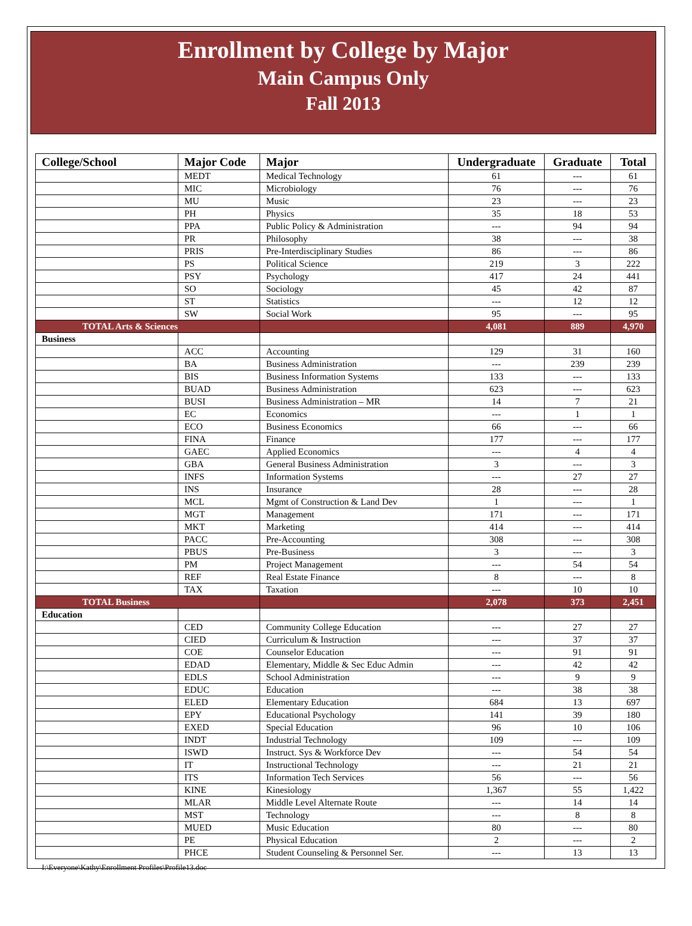Enrollment by College by Major
Main Campus Only
Fall 2013
| College/School | Major Code | Major | Undergraduate | Graduate | Total |
| --- | --- | --- | --- | --- | --- |
| | MEDT | Medical Technology | 61 | --- | 61 |
| | MIC | Microbiology | 76 | --- | 76 |
| | MU | Music | 23 | --- | 23 |
| | PH | Physics | 35 | 18 | 53 |
| | PPA | Public Policy & Administration | --- | 94 | 94 |
| | PR | Philosophy | 38 | --- | 38 |
| | PRIS | Pre-Interdisciplinary Studies | 86 | --- | 86 |
| | PS | Political Science | 219 | 3 | 222 |
| | PSY | Psychology | 417 | 24 | 441 |
| | SO | Sociology | 45 | 42 | 87 |
| | ST | Statistics | --- | 12 | 12 |
| | SW | Social Work | 95 | --- | 95 |
| TOTAL Arts & Sciences | | | 4,081 | 889 | 4,970 |
| Business | | | | | |
| | ACC | Accounting | 129 | 31 | 160 |
| | BA | Business Administration | --- | 239 | 239 |
| | BIS | Business Information Systems | 133 | --- | 133 |
| | BUAD | Business Administration | 623 | --- | 623 |
| | BUSI | Business Administration – MR | 14 | 7 | 21 |
| | EC | Economics | --- | 1 | 1 |
| | ECO | Business Economics | 66 | --- | 66 |
| | FINA | Finance | 177 | --- | 177 |
| | GAEC | Applied Economics | --- | 4 | 4 |
| | GBA | General Business Administration | 3 | --- | 3 |
| | INFS | Information Systems | --- | 27 | 27 |
| | INS | Insurance | 28 | --- | 28 |
| | MCL | Mgmt of Construction & Land Dev | 1 | --- | 1 |
| | MGT | Management | 171 | --- | 171 |
| | MKT | Marketing | 414 | --- | 414 |
| | PACC | Pre-Accounting | 308 | --- | 308 |
| | PBUS | Pre-Business | 3 | --- | 3 |
| | PM | Project Management | --- | 54 | 54 |
| | REF | Real Estate Finance | 8 | --- | 8 |
| | TAX | Taxation | --- | 10 | 10 |
| TOTAL Business | | | 2,078 | 373 | 2,451 |
| Education | | | | | |
| | CED | Community College Education | --- | 27 | 27 |
| | CIED | Curriculum & Instruction | --- | 37 | 37 |
| | COE | Counselor Education | --- | 91 | 91 |
| | EDAD | Elementary, Middle & Sec Educ Admin | --- | 42 | 42 |
| | EDLS | School Administration | --- | 9 | 9 |
| | EDUC | Education | --- | 38 | 38 |
| | ELED | Elementary Education | 684 | 13 | 697 |
| | EPY | Educational Psychology | 141 | 39 | 180 |
| | EXED | Special Education | 96 | 10 | 106 |
| | INDT | Industrial Technology | 109 | --- | 109 |
| | ISWD | Instruct. Sys & Workforce Dev | --- | 54 | 54 |
| | IT | Instructional Technology | --- | 21 | 21 |
| | ITS | Information Tech Services | 56 | --- | 56 |
| | KINE | Kinesiology | 1,367 | 55 | 1,422 |
| | MLAR | Middle Level Alternate Route | --- | 14 | 14 |
| | MST | Technology | --- | 8 | 8 |
| | MUED | Music Education | 80 | --- | 80 |
| | PE | Physical Education | 2 | --- | 2 |
| | PHCE | Student Counseling & Personnel Ser. | --- | 13 | 13 |
I:\Everyone\Kathy\Enrollment Profiles\Profile13.doc